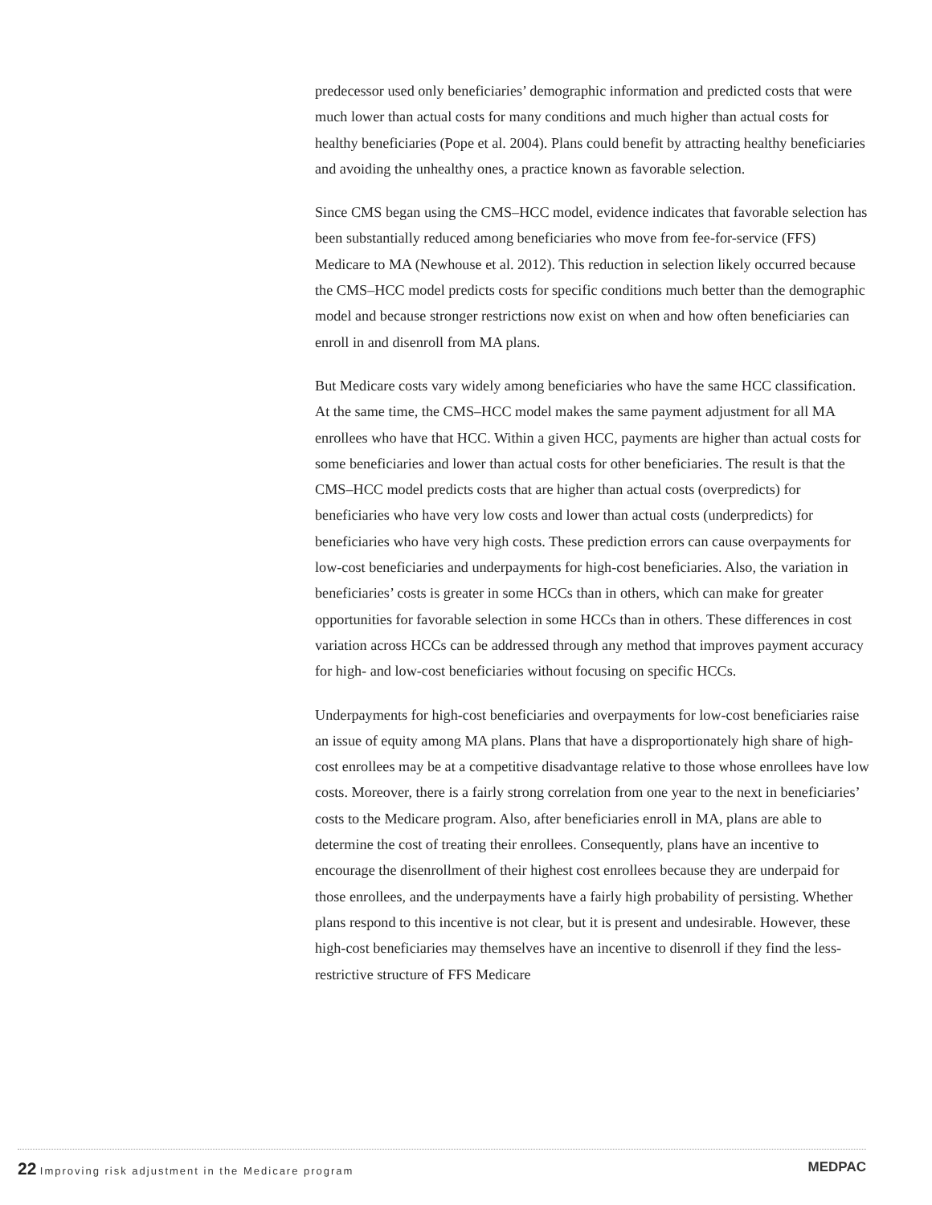predecessor used only beneficiaries’ demographic information and predicted costs that were much lower than actual costs for many conditions and much higher than actual costs for healthy beneficiaries (Pope et al. 2004). Plans could benefit by attracting healthy beneficiaries and avoiding the unhealthy ones, a practice known as favorable selection.
Since CMS began using the CMS–HCC model, evidence indicates that favorable selection has been substantially reduced among beneficiaries who move from fee-for-service (FFS) Medicare to MA (Newhouse et al. 2012). This reduction in selection likely occurred because the CMS–HCC model predicts costs for specific conditions much better than the demographic model and because stronger restrictions now exist on when and how often beneficiaries can enroll in and disenroll from MA plans.
But Medicare costs vary widely among beneficiaries who have the same HCC classification. At the same time, the CMS–HCC model makes the same payment adjustment for all MA enrollees who have that HCC. Within a given HCC, payments are higher than actual costs for some beneficiaries and lower than actual costs for other beneficiaries. The result is that the CMS–HCC model predicts costs that are higher than actual costs (overpredicts) for beneficiaries who have very low costs and lower than actual costs (underpredicts) for beneficiaries who have very high costs. These prediction errors can cause overpayments for low-cost beneficiaries and underpayments for high-cost beneficiaries. Also, the variation in beneficiaries’ costs is greater in some HCCs than in others, which can make for greater opportunities for favorable selection in some HCCs than in others. These differences in cost variation across HCCs can be addressed through any method that improves payment accuracy for high- and low-cost beneficiaries without focusing on specific HCCs.
Underpayments for high-cost beneficiaries and overpayments for low-cost beneficiaries raise an issue of equity among MA plans. Plans that have a disproportionately high share of high-cost enrollees may be at a competitive disadvantage relative to those whose enrollees have low costs. Moreover, there is a fairly strong correlation from one year to the next in beneficiaries’ costs to the Medicare program. Also, after beneficiaries enroll in MA, plans are able to determine the cost of treating their enrollees. Consequently, plans have an incentive to encourage the disenrollment of their highest cost enrollees because they are underpaid for those enrollees, and the underpayments have a fairly high probability of persisting. Whether plans respond to this incentive is not clear, but it is present and undesirable. However, these high-cost beneficiaries may themselves have an incentive to disenroll if they find the less-restrictive structure of FFS Medicare
MEDPAC 22 Improving risk adjustment in the Medicare program